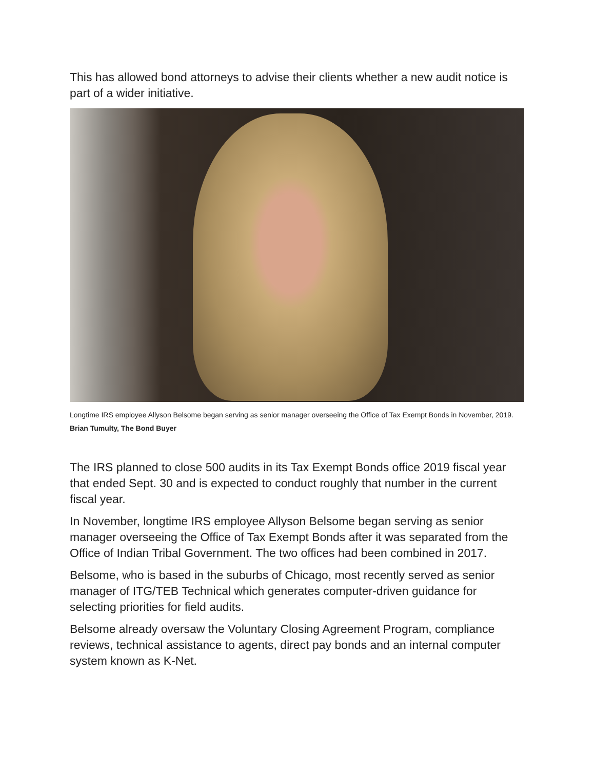This has allowed bond attorneys to advise their clients whether a new audit notice is part of a wider initiative.
Longtime IRS employee Allyson Belsome began serving as senior manager overseeing the Office of Tax Exempt Bonds in November, 2019. Brian Tumulty, The Bond Buyer
The IRS planned to close 500 audits in its Tax Exempt Bonds office 2019 fiscal year that ended Sept. 30 and is expected to conduct roughly that number in the current fiscal year.
In November, longtime IRS employee Allyson Belsome began serving as senior manager overseeing the Office of Tax Exempt Bonds after it was separated from the Office of Indian Tribal Government. The two offices had been combined in 2017.
Belsome, who is based in the suburbs of Chicago, most recently served as senior manager of ITG/TEB Technical which generates computer-driven guidance for selecting priorities for field audits.
Belsome already oversaw the Voluntary Closing Agreement Program, compliance reviews, technical assistance to agents, direct pay bonds and an internal computer system known as K-Net.